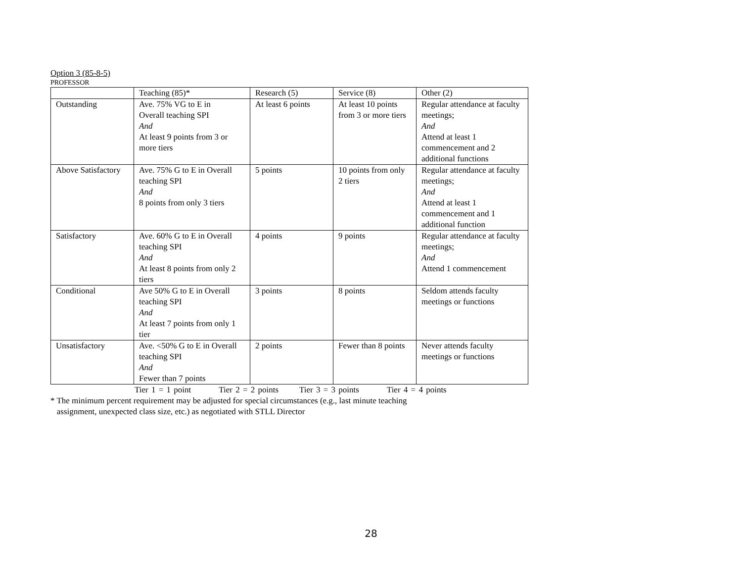Option 3 (85-8-5)
PROFESSOR
| | Teaching (85)* | Research (5) | Service (8) | Other (2) |
| Outstanding | Ave. 75% VG to E in Overall teaching SPI And At least 9 points from 3 or more tiers | At least 6 points | At least 10 points from 3 or more tiers | Regular attendance at faculty meetings; And Attend at least 1 commencement and 2 additional functions |
| Above Satisfactory | Ave. 75% G to E in Overall teaching SPI And 8 points from only 3 tiers | 5 points | 10 points from only 2 tiers | Regular attendance at faculty meetings; And Attend at least 1 commencement and 1 additional function |
| Satisfactory | Ave. 60% G to E in Overall teaching SPI And At least 8 points from only 2 tiers | 4 points | 9 points | Regular attendance at faculty meetings; And Attend 1 commencement |
| Conditional | Ave 50% G to E in Overall teaching SPI And At least 7 points from only 1 tier | 3 points | 8 points | Seldom attends faculty meetings or functions |
| Unsatisfactory | Ave. <50% G to E in Overall teaching SPI And Fewer than 7 points | 2 points | Fewer than 8 points | Never attends faculty meetings or functions |
Tier 1 = 1 point Tier 2 = 2 points Tier 3 = 3 points Tier 4 = 4 points
* The minimum percent requirement may be adjusted for special circumstances (e.g., last minute teaching
assignment, unexpected class size, etc.) as negotiated with STLL Director
28